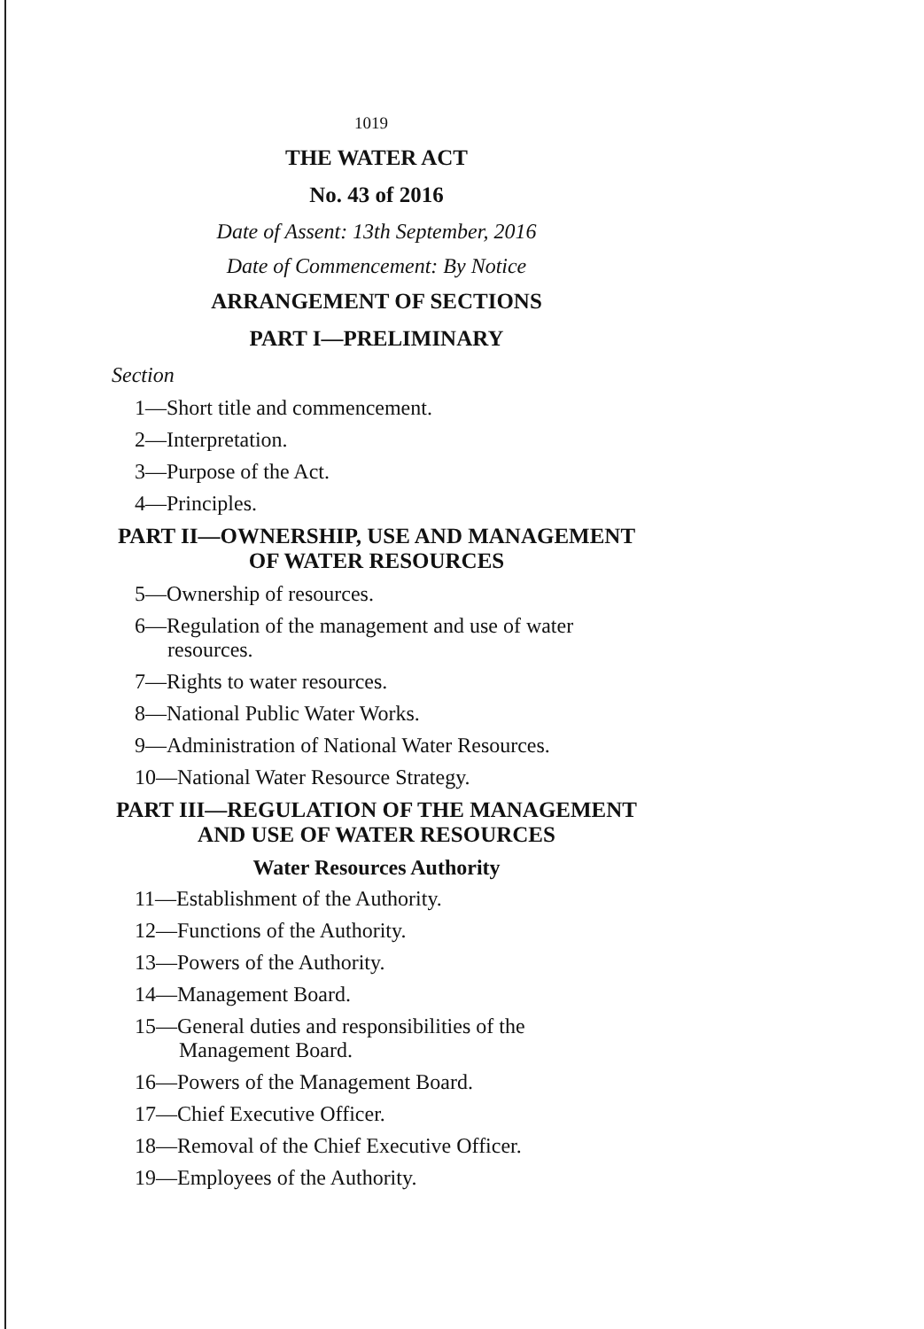1019
THE WATER ACT
No. 43 of 2016
Date of Assent: 13th September, 2016
Date of Commencement: By Notice
ARRANGEMENT OF SECTIONS
PART I—PRELIMINARY
Section
1—Short title and commencement.
2—Interpretation.
3—Purpose of the Act.
4—Principles.
PART II—OWNERSHIP, USE AND MANAGEMENT
OF WATER RESOURCES
5—Ownership of resources.
6—Regulation of the management and use of water
resources.
7—Rights to water resources.
8—National Public Water Works.
9—Administration of National Water Resources.
10—National Water Resource Strategy.
PART III—REGULATION OF THE MANAGEMENT
AND USE OF WATER RESOURCES
Water Resources Authority
11—Establishment of the Authority.
12—Functions of the Authority.
13—Powers of the Authority.
14—Management Board.
15—General duties and responsibilities of the
Management Board.
16—Powers of the Management Board.
17—Chief Executive Officer.
18—Removal of the Chief Executive Officer.
19—Employees of the Authority.